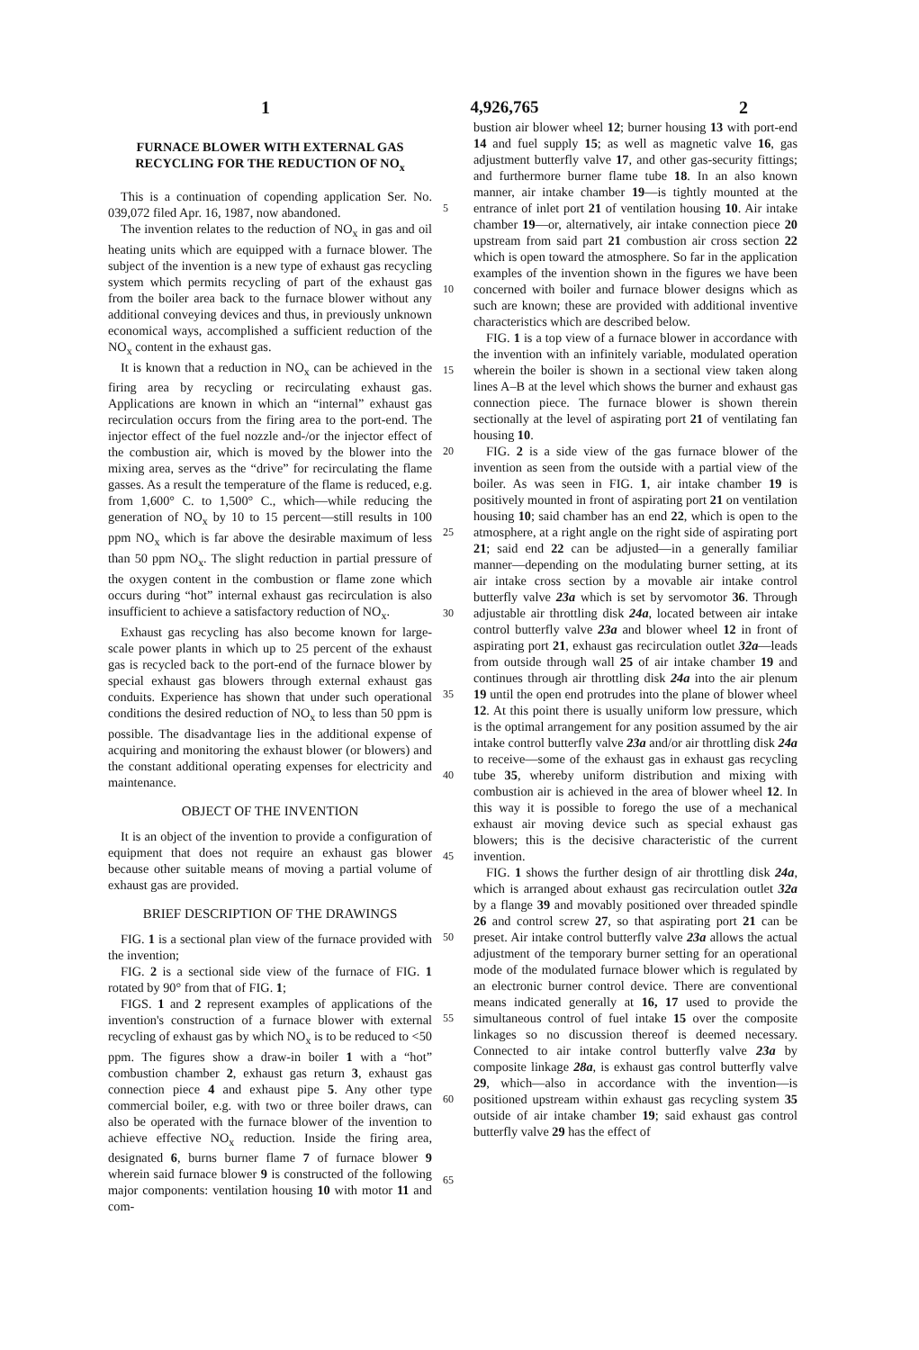1 4,926,765 2
FURNACE BLOWER WITH EXTERNAL GAS RECYCLING FOR THE REDUCTION OF NO<sub>x</sub>
This is a continuation of copending application Ser. No. 039,072 filed Apr. 16, 1987, now abandoned.
The invention relates to the reduction of NO<sub>x</sub> in gas and oil heating units which are equipped with a furnace blower. The subject of the invention is a new type of exhaust gas recycling system which permits recycling of part of the exhaust gas from the boiler area back to the furnace blower without any additional conveying devices and thus, in previously unknown economical ways, accomplished a sufficient reduction of the NO<sub>x</sub> content in the exhaust gas.
It is known that a reduction in NO<sub>x</sub> can be achieved in the firing area by recycling or recirculating exhaust gas. Applications are known in which an “internal” exhaust gas recirculation occurs from the firing area to the port-end. The injector effect of the fuel nozzle and-/or the injector effect of the combustion air, which is moved by the blower into the mixing area, serves as the “drive” for recirculating the flame gasses. As a result the temperature of the flame is reduced, e.g. from 1,600° C. to 1,500° C., which—while reducing the generation of NO<sub>x</sub> by 10 to 15 percent—still results in 100 ppm NO<sub>x</sub> which is far above the desirable maximum of less than 50 ppm NO<sub>x</sub>. The slight reduction in partial pressure of the oxygen content in the combustion or flame zone which occurs during “hot” internal exhaust gas recirculation is also insufficient to achieve a satisfactory reduction of NO<sub>x</sub>.
Exhaust gas recycling has also become known for large-scale power plants in which up to 25 percent of the exhaust gas is recycled back to the port-end of the furnace blower by special exhaust gas blowers through external exhaust gas conduits. Experience has shown that under such operational conditions the desired reduction of NO<sub>x</sub> to less than 50 ppm is possible. The disadvantage lies in the additional expense of acquiring and monitoring the exhaust blower (or blowers) and the constant additional operating expenses for electricity and maintenance.
OBJECT OF THE INVENTION
It is an object of the invention to provide a configuration of equipment that does not require an exhaust gas blower because other suitable means of moving a partial volume of exhaust gas are provided.
BRIEF DESCRIPTION OF THE DRAWINGS
FIG. 1 is a sectional plan view of the furnace provided with the invention;
FIG. 2 is a sectional side view of the furnace of FIG. 1 rotated by 90° from that of FIG. 1;
FIGS. 1 and 2 represent examples of applications of the invention's construction of a furnace blower with external recycling of exhaust gas by which NO<sub>x</sub> is to be reduced to <50 ppm. The figures show a draw-in boiler 1 with a “hot” combustion chamber 2, exhaust gas return 3, exhaust gas connection piece 4 and exhaust pipe 5. Any other type commercial boiler, e.g. with two or three boiler draws, can also be operated with the furnace blower of the invention to achieve effective NO<sub>x</sub> reduction. Inside the firing area, designated 6, burns burner flame 7 of furnace blower 9 wherein said furnace blower 9 is constructed of the following major components: ventilation housing 10 with motor 11 and com-
5
10
15
20
25
30
35
40
45
50
55
60
65
bustion air blower wheel 12; burner housing 13 with port-end 14 and fuel supply 15; as well as magnetic valve 16, gas adjustment butterfly valve 17, and other gas-security fittings; and furthermore burner flame tube 18. In an also known manner, air intake chamber 19—is tightly mounted at the entrance of inlet port 21 of ventilation housing 10. Air intake chamber 19—or, alternatively, air intake connection piece 20 upstream from said part 21 combustion air cross section 22 which is open toward the atmosphere. So far in the application examples of the invention shown in the figures we have been concerned with boiler and furnace blower designs which as such are known; these are provided with additional inventive characteristics which are described below.
FIG. 1 is a top view of a furnace blower in accordance with the invention with an infinitely variable, modulated operation wherein the boiler is shown in a sectional view taken along lines A–B at the level which shows the burner and exhaust gas connection piece. The furnace blower is shown therein sectionally at the level of aspirating port 21 of ventilating fan housing 10.
FIG. 2 is a side view of the gas furnace blower of the invention as seen from the outside with a partial view of the boiler. As was seen in FIG. 1, air intake chamber 19 is positively mounted in front of aspirating port 21 on ventilation housing 10; said chamber has an end 22, which is open to the atmosphere, at a right angle on the right side of aspirating port 21; said end 22 can be adjusted—in a generally familiar manner—depending on the modulating burner setting, at its air intake cross section by a movable air intake control butterfly valve 23a which is set by servomotor 36. Through adjustable air throttling disk 24a, located between air intake control butterfly valve 23a and blower wheel 12 in front of aspirating port 21, exhaust gas recirculation outlet 32a—leads from outside through wall 25 of air intake chamber 19 and continues through air throttling disk 24a into the air plenum 19 until the open end protrudes into the plane of blower wheel 12. At this point there is usually uniform low pressure, which is the optimal arrangement for any position assumed by the air intake control butterfly valve 23a and/or air throttling disk 24a to receive—some of the exhaust gas in exhaust gas recycling tube 35, whereby uniform distribution and mixing with combustion air is achieved in the area of blower wheel 12. In this way it is possible to forego the use of a mechanical exhaust air moving device such as special exhaust gas blowers; this is the decisive characteristic of the current invention.
FIG. 1 shows the further design of air throttling disk 24a, which is arranged about exhaust gas recirculation outlet 32a by a flange 39 and movably positioned over threaded spindle 26 and control screw 27, so that aspirating port 21 can be preset. Air intake control butterfly valve 23a allows the actual adjustment of the temporary burner setting for an operational mode of the modulated furnace blower which is regulated by an electronic burner control device. There are conventional means indicated generally at 16, 17 used to provide the simultaneous control of fuel intake 15 over the composite linkages so no discussion thereof is deemed necessary. Connected to air intake control butterfly valve 23a by composite linkage 28a, is exhaust gas control butterfly valve 29, which—also in accordance with the invention—is positioned upstream within exhaust gas recycling system 35 outside of air intake chamber 19; said exhaust gas control butterfly valve 29 has the effect of